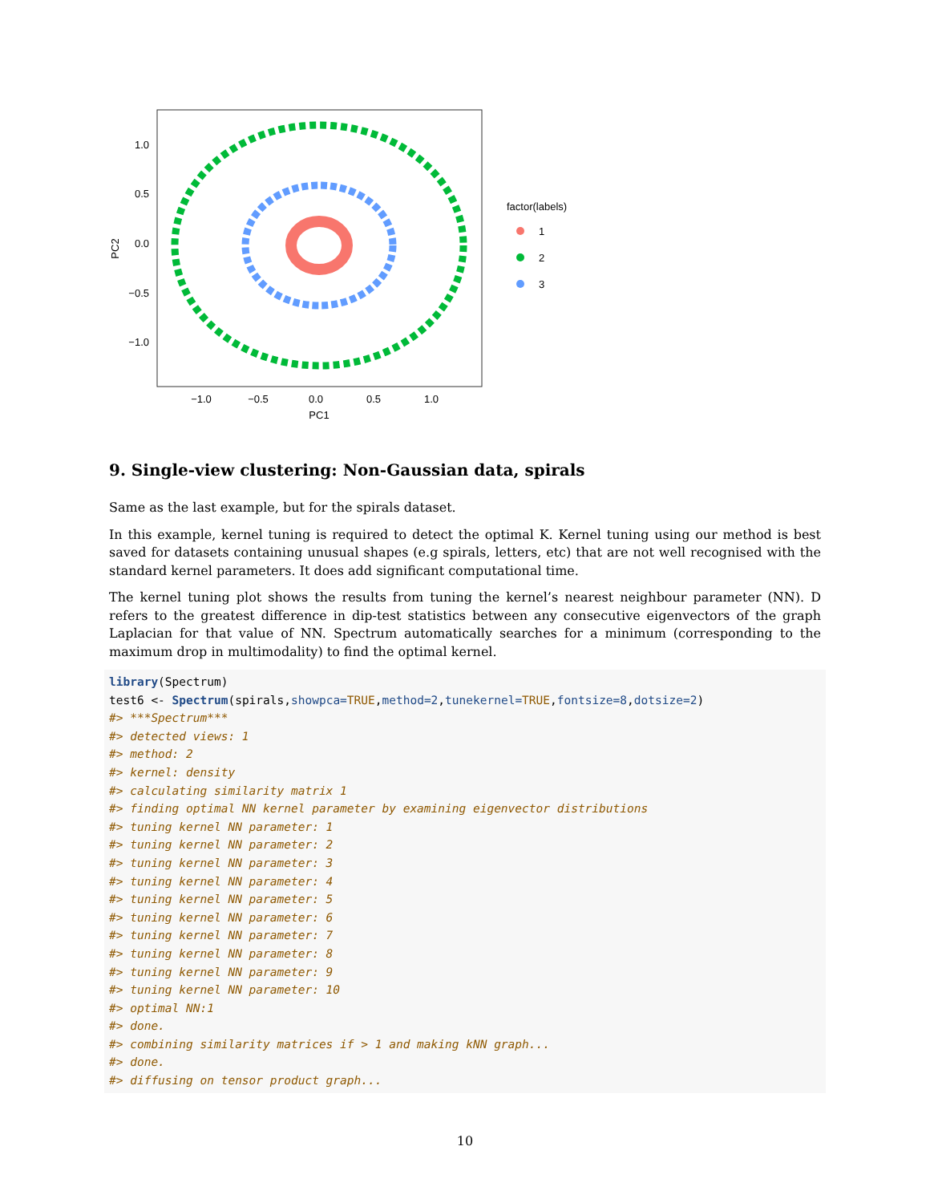1.0
0.5
0.0
−0.5
−1.0
−1.0
−0.5
0.0
0.5
1.0
PC1
PC2
factor(labels)
1
2
3
9. Single-view clustering: Non-Gaussian data, spirals
Same as the last example, but for the spirals dataset.
In this example, kernel tuning is required to detect the optimal K. Kernel tuning using our method is best saved for datasets containing unusual shapes (e.g spirals, letters, etc) that are not well recognised with the standard kernel parameters. It does add significant computational time.
The kernel tuning plot shows the results from tuning the kernel’s nearest neighbour parameter (NN). D refers to the greatest difference in dip-test statistics between any consecutive eigenvectors of the graph Laplacian for that value of NN. Spectrum automatically searches for a minimum (corresponding to the maximum drop in multimodality) to find the optimal kernel.
library(Spectrum)
test6 <- Spectrum(spirals,showpca=TRUE,method=2,tunekernel=TRUE,fontsize=8,dotsize=2)
#> ***Spectrum***
#> detected views: 1
#> method: 2
#> kernel: density
#> calculating similarity matrix 1
#> finding optimal NN kernel parameter by examining eigenvector distributions
#> tuning kernel NN parameter: 1
#> tuning kernel NN parameter: 2
#> tuning kernel NN parameter: 3
#> tuning kernel NN parameter: 4
#> tuning kernel NN parameter: 5
#> tuning kernel NN parameter: 6
#> tuning kernel NN parameter: 7
#> tuning kernel NN parameter: 8
#> tuning kernel NN parameter: 9
#> tuning kernel NN parameter: 10
#> optimal NN:1
#> done.
#> combining similarity matrices if > 1 and making kNN graph...
#> done.
#> diffusing on tensor product graph...
10